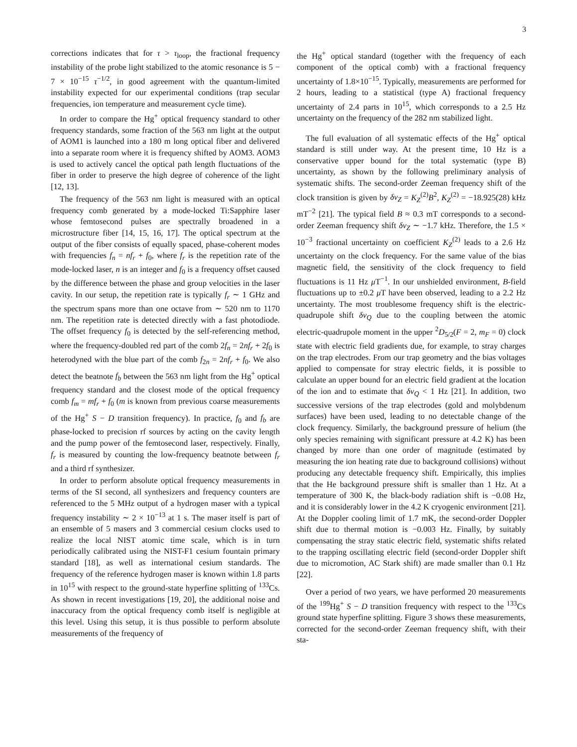3
corrections indicates that for τ > τ<sub>loop</sub>, the fractional frequency instability of the probe light stabilized to the atomic resonance is 5 − 7 × 10<sup>−15</sup> τ<sup>−1/2</sup>, in good agreement with the quantum-limited instability expected for our experimental conditions (trap secular frequencies, ion temperature and measurement cycle time).
In order to compare the Hg<sup>+</sup> optical frequency standard to other frequency standards, some fraction of the 563 nm light at the output of AOM1 is launched into a 180 m long optical fiber and delivered into a separate room where it is frequency shifted by AOM3. AOM3 is used to actively cancel the optical path length fluctuations of the fiber in order to preserve the high degree of coherence of the light [12, 13].
The frequency of the 563 nm light is measured with an optical frequency comb generated by a mode-locked Ti:Sapphire laser whose femtosecond pulses are spectrally broadened in a microstructure fiber [14, 15, 16, 17]. The optical spectrum at the output of the fiber consists of equally spaced, phase-coherent modes with frequencies f<sub>n</sub> = nf<sub>r</sub> + f<sub>0</sub>, where f<sub>r</sub> is the repetition rate of the mode-locked laser, n is an integer and f<sub>0</sub> is a frequency offset caused by the difference between the phase and group velocities in the laser cavity. In our setup, the repetition rate is typically f<sub>r</sub> ∼ 1 GHz and the spectrum spans more than one octave from ∼ 520 nm to 1170 nm. The repetition rate is detected directly with a fast photodiode. The offset frequency f<sub>0</sub> is detected by the self-referencing method, where the frequency-doubled red part of the comb 2f<sub>n</sub> = 2nf<sub>r</sub> + 2f<sub>0</sub> is heterodyned with the blue part of the comb f<sub>2n</sub> = 2nf<sub>r</sub> + f<sub>0</sub>. We also detect the beatnote f<sub>b</sub> between the 563 nm light from the Hg<sup>+</sup> optical frequency standard and the closest mode of the optical frequency comb f<sub>m</sub> = mf<sub>r</sub> + f<sub>0</sub> (m is known from previous coarse measurements of the Hg<sup>+</sup> S − D transition frequency). In practice, f<sub>0</sub> and f<sub>b</sub> are phase-locked to precision rf sources by acting on the cavity length and the pump power of the femtosecond laser, respectively. Finally, f<sub>r</sub> is measured by counting the low-frequency beatnote between f<sub>r</sub> and a third rf synthesizer.
In order to perform absolute optical frequency measurements in terms of the SI second, all synthesizers and frequency counters are referenced to the 5 MHz output of a hydrogen maser with a typical frequency instability ∼ 2 × 10<sup>−13</sup> at 1 s. The maser itself is part of an ensemble of 5 masers and 3 commercial cesium clocks used to realize the local NIST atomic time scale, which is in turn periodically calibrated using the NIST-F1 cesium fountain primary standard [18], as well as international cesium standards. The frequency of the reference hydrogen maser is known within 1.8 parts in 10<sup>15</sup> with respect to the ground-state hyperfine splitting of <sup>133</sup>Cs. As shown in recent investigations [19, 20], the additional noise and inaccuracy from the optical frequency comb itself is negligible at this level. Using this setup, it is thus possible to perform absolute measurements of the frequency of
the Hg<sup>+</sup> optical standard (together with the frequency of each component of the optical comb) with a fractional frequency uncertainty of 1.8×10<sup>−15</sup>. Typically, measurements are performed for 2 hours, leading to a statistical (type A) fractional frequency uncertainty of 2.4 parts in 10<sup>15</sup>, which corresponds to a 2.5 Hz uncertainty on the frequency of the 282 nm stabilized light.
The full evaluation of all systematic effects of the Hg<sup>+</sup> optical standard is still under way. At the present time, 10 Hz is a conservative upper bound for the total systematic (type B) uncertainty, as shown by the following preliminary analysis of systematic shifts. The second-order Zeeman frequency shift of the clock transition is given by δν<sub>Z</sub> = K<sub>Z</sub><sup>(2)</sup>B<sup>2</sup>, K<sub>Z</sub><sup>(2)</sup> = −18.925(28) kHz mT<sup>−2</sup> [21]. The typical field B ≈ 0.3 mT corresponds to a second-order Zeeman frequency shift δν<sub>Z</sub> ∼ −1.7 kHz. Therefore, the 1.5 × 10<sup>−3</sup> fractional uncertainty on coefficient K<sub>Z</sub><sup>(2)</sup> leads to a 2.6 Hz uncertainty on the clock frequency. For the same value of the bias magnetic field, the sensitivity of the clock frequency to field fluctuations is 11 Hz μ T<sup>−1</sup>. In our unshielded environment, B-field fluctuations up to ±0.2 μ T have been observed, leading to a 2.2 Hz uncertainty. The most troublesome frequency shift is the electric-quadrupole shift δν<sub>Q</sub> due to the coupling between the atomic electric-quadrupole moment in the upper <sup>2</sup>D<sub>5/2</sub>(F = 2, m<sub>F</sub> = 0) clock state with electric field gradients due, for example, to stray charges on the trap electrodes. From our trap geometry and the bias voltages applied to compensate for stray electric fields, it is possible to calculate an upper bound for an electric field gradient at the location of the ion and to estimate that δν<sub>Q</sub> < 1 Hz [21]. In addition, two successive versions of the trap electrodes (gold and molybdenum surfaces) have been used, leading to no detectable change of the clock frequency. Similarly, the background pressure of helium (the only species remaining with significant pressure at 4.2 K) has been changed by more than one order of magnitude (estimated by measuring the ion heating rate due to background collisions) without producing any detectable frequency shift. Empirically, this implies that the He background pressure shift is smaller than 1 Hz. At a temperature of 300 K, the black-body radiation shift is −0.08 Hz, and it is considerably lower in the 4.2 K cryogenic environment [21]. At the Doppler cooling limit of 1.7 mK, the second-order Doppler shift due to thermal motion is −0.003 Hz. Finally, by suitably compensating the stray static electric field, systematic shifts related to the trapping oscillating electric field (second-order Doppler shift due to micromotion, AC Stark shift) are made smaller than 0.1 Hz [22].
Over a period of two years, we have performed 20 measurements of the <sup>199</sup>Hg<sup>+</sup> S − D transition frequency with respect to the <sup>133</sup>Cs ground state hyperfine splitting. Figure 3 shows these measurements, corrected for the second-order Zeeman frequency shift, with their sta-